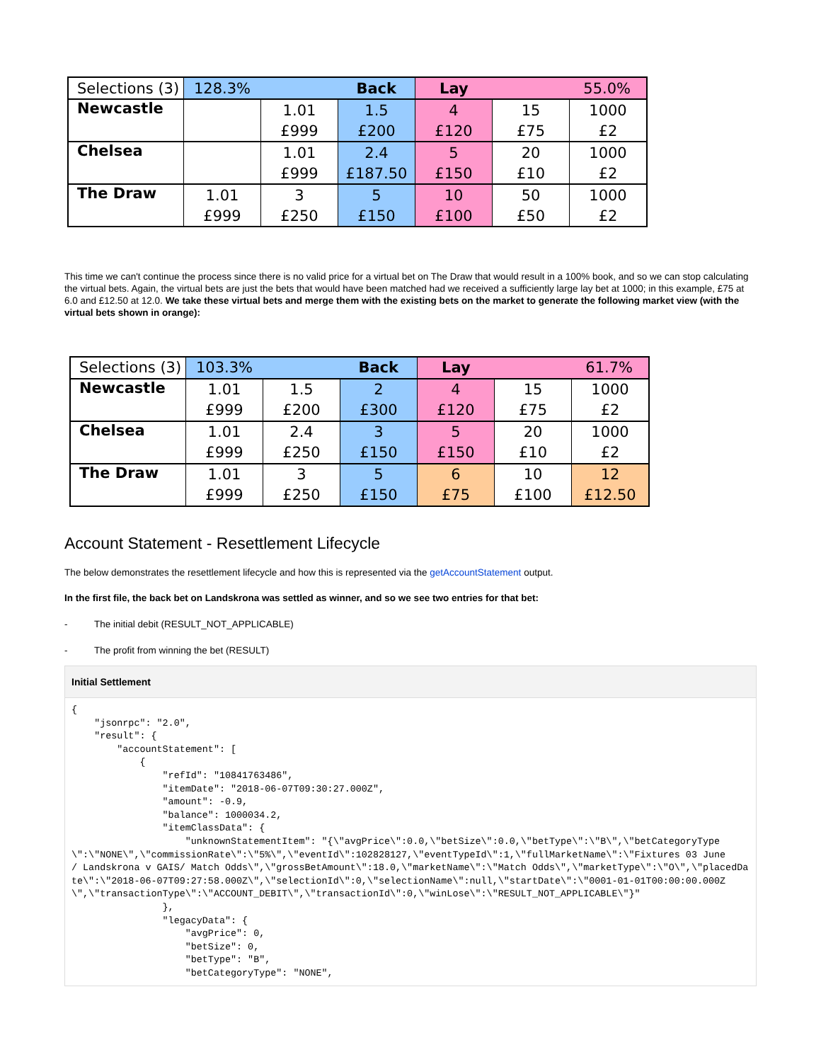| Selections (3) | 128.3% Back | | | Lay 55.0% | | |
| --- | --- | --- | --- | --- | --- | --- |
| Newcastle | | 1.01 | 1.5 | 4 | 15 | 1000 |
| | | £999 | £200 | £120 | £75 | £2 |
| Chelsea | | 1.01 | 2.4 | 5 | 20 | 1000 |
| | | £999 | £187.50 | £150 | £10 | £2 |
| The Draw | 1.01 | 3 | 5 | 10 | 50 | 1000 |
| | £999 | £250 | £150 | £100 | £50 | £2 |
This time we can't continue the process since there is no valid price for a virtual bet on The Draw that would result in a 100% book, and so we can stop calculating the virtual bets. Again, the virtual bets are just the bets that would have been matched had we received a sufficiently large lay bet at 1000; in this example, £75 at 6.0 and £12.50 at 12.0. We take these virtual bets and merge them with the existing bets on the market to generate the following market view (with the virtual bets shown in orange):
| Selections (3) | 103.3% Back | | | Lay 61.7% | | |
| --- | --- | --- | --- | --- | --- | --- |
| Newcastle | 1.01 | 1.5 | 2 | 4 | 15 | 1000 |
| | £999 | £200 | £300 | £120 | £75 | £2 |
| Chelsea | 1.01 | 2.4 | 3 | 5 | 20 | 1000 |
| | £999 | £250 | £150 | £150 | £10 | £2 |
| The Draw | 1.01 | 3 | 5 | 6 | 10 | 12 |
| | £999 | £250 | £150 | £75 | £100 | £12.50 |
Account Statement - Resettlement Lifecycle
The below demonstrates the resettlement lifecycle and how this is represented via the getAccountStatement output.
In the first file, the back bet on Landskrona was settled as winner, and so we see two entries for that bet:
- The initial debit (RESULT_NOT_APPLICABLE)
- The profit from winning the bet (RESULT)
Initial Settlement
{
    "jsonrpc": "2.0",
    "result": {
        "accountStatement": [
            {
                "refId": "10841763486",
                "itemDate": "2018-06-07T09:30:27.000Z",
                "amount": -0.9,
                "balance": 1000034.2,
                "itemClassData": {
                    "unknownStatementItem": "{\"avgPrice\":0.0,\"betSize\":0.0,\"betType\":\"B\",\"betCategoryType\":\"NONE\",\"commissionRate\":\"5%\",\"eventId\":102828127,\"eventTypeId\":1,\"fullMarketName\":\"Fixtures 03 June      / Landskrona v GAIS/ Match Odds\",\"grossBetAmount\":18.0,\"marketName\":\"Match Odds\",\"marketType\":\"O\",\"placedDate\":\"2018-06-07T09:27:58.000Z\",\"selectionId\":0,\"selectionName\":null,\"startDate\":\"0001-01-01T00:00:00.000Z\",\"transactionType\":\"ACCOUNT_DEBIT\",\"transactionId\":0,\"winLose\":\"RESULT_NOT_APPLICABLE\"}"
                },
                "legacyData": {
                    "avgPrice": 0,
                    "betSize": 0,
                    "betType": "B",
                    "betCategoryType": "NONE",